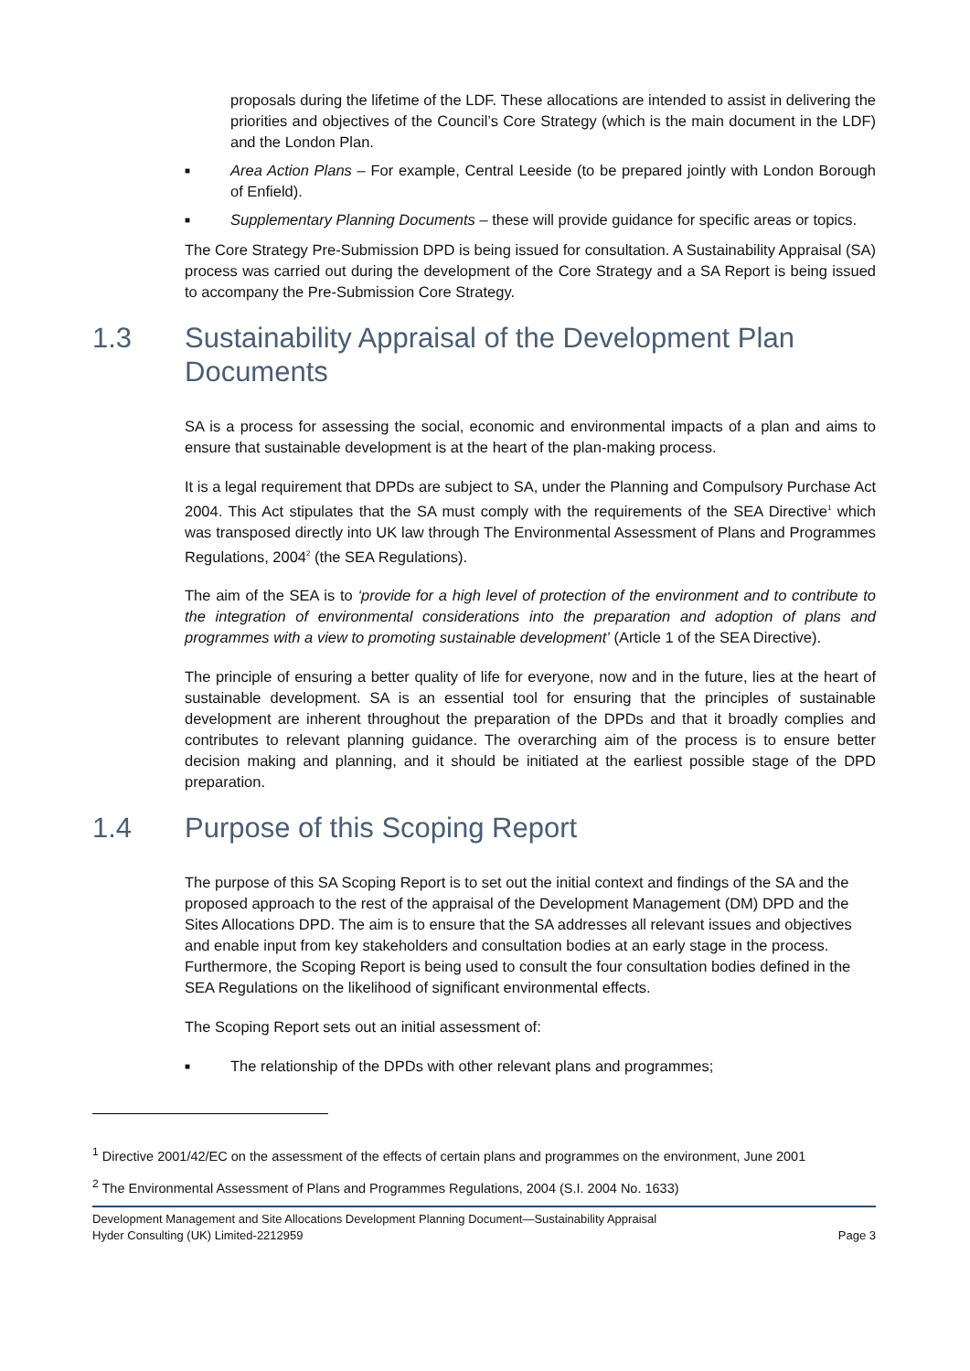proposals during the lifetime of the LDF. These allocations are intended to assist in delivering the priorities and objectives of the Council’s Core Strategy (which is the main document in the LDF) and the London Plan.
■
Area Action Plans – For example, Central Leeside (to be prepared jointly with London Borough of Enfield).
■
Supplementary Planning Documents – these will provide guidance for specific areas or topics.
The Core Strategy Pre-Submission DPD is being issued for consultation. A Sustainability Appraisal (SA) process was carried out during the development of the Core Strategy and a SA Report is being issued to accompany the Pre-Submission Core Strategy.
1.3 Sustainability Appraisal of the Development Plan Documents
SA is a process for assessing the social, economic and environmental impacts of a plan and aims to ensure that sustainable development is at the heart of the plan-making process.
It is a legal requirement that DPDs are subject to SA, under the Planning and Compulsory Purchase Act 2004. This Act stipulates that the SA must comply with the requirements of the SEA Directive<sup>1</sup> which was transposed directly into UK law through The Environmental Assessment of Plans and Programmes Regulations, 2004<sup>2</sup> (the SEA Regulations).
The aim of the SEA is to ‘provide for a high level of protection of the environment and to contribute to the integration of environmental considerations into the preparation and adoption of plans and programmes with a view to promoting sustainable development’ (Article 1 of the SEA Directive).
The principle of ensuring a better quality of life for everyone, now and in the future, lies at the heart of sustainable development. SA is an essential tool for ensuring that the principles of sustainable development are inherent throughout the preparation of the DPDs and that it broadly complies and contributes to relevant planning guidance. The overarching aim of the process is to ensure better decision making and planning, and it should be initiated at the earliest possible stage of the DPD preparation.
1.4 Purpose of this Scoping Report
The purpose of this SA Scoping Report is to set out the initial context and findings of the SA and the proposed approach to the rest of the appraisal of the Development Management (DM) DPD and the Sites Allocations DPD. The aim is to ensure that the SA addresses all relevant issues and objectives and enable input from key stakeholders and consultation bodies at an early stage in the process. Furthermore, the Scoping Report is being used to consult the four consultation bodies defined in the SEA Regulations on the likelihood of significant environmental effects.
The Scoping Report sets out an initial assessment of:
■
The relationship of the DPDs with other relevant plans and programmes;
<sup>1</sup> Directive 2001/42/EC on the assessment of the effects of certain plans and programmes on the environment, June 2001
<sup>2</sup> The Environmental Assessment of Plans and Programmes Regulations, 2004 (S.I. 2004 No. 1633)
Development Management and Site Allocations Development Planning Document—Sustainability Appraisal
Hyder Consulting (UK) Limited-2212959 Page 3